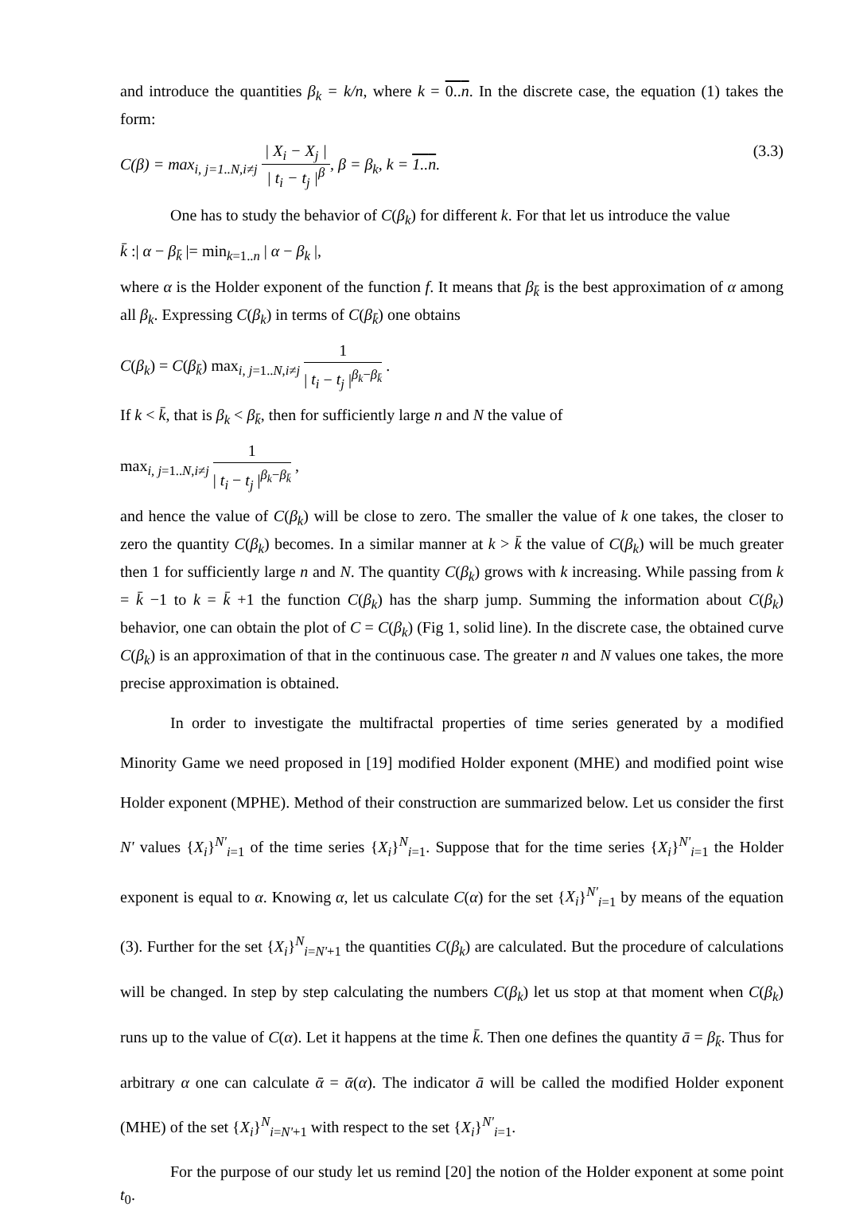and introduce the quantities β<sub>k</sub> = k/n, where k = 0..n. In the discrete case, the equation (1) takes the form:
C(β) = max<sub>i, j=1..N,i≠j</sub> | X<sub>i</sub> − X<sub>j</sub> | | t<sub>i</sub> − t<sub>j</sub> |<sup>β</sup>, β = β<sub>k</sub>, k = 1..n. (3.3)
One has to study the behavior of C(β<sub>k</sub>) for different k. For that let us introduce the value
k̄ :| α − β<sub>k̄</sub> |= min<sub>k=1..n</sub> | α − β<sub>k</sub> |,
where α is the Holder exponent of the function f. It means that β<sub>k̄</sub> is the best approximation of α among all β<sub>k</sub>. Expressing C(β<sub>k</sub>) in terms of C(β<sub>k̄</sub>) one obtains
C(β<sub>k</sub>) = C(β<sub>k̄</sub>) max<sub>i, j=1..N,i≠j</sub> 1 | t<sub>i</sub> − t<sub>j</sub> |<sup>β<sub>k</sub>−β<sub>k̄</sub></sup> .
If k < k̄, that is β<sub>k</sub> < β<sub>k̄</sub>, then for sufficiently large n and N the value of
max<sub>i, j=1..N,i≠j</sub> 1 | t<sub>i</sub> − t<sub>j</sub> |<sup>β<sub>k</sub>−β<sub>k̄</sub></sup> ,
and hence the value of C(β<sub>k</sub>) will be close to zero. The smaller the value of k one takes, the closer to zero the quantity C(β<sub>k</sub>) becomes. In a similar manner at k > k̄ the value of C(β<sub>k</sub>) will be much greater then 1 for sufficiently large n and N. The quantity C(β<sub>k</sub>) grows with k increasing. While passing from k = k̄ −1 to k = k̄ +1 the function C(β<sub>k</sub>) has the sharp jump. Summing the information about C(β<sub>k</sub>) behavior, one can obtain the plot of C = C(β<sub>k</sub>) (Fig 1, solid line). In the discrete case, the obtained curve C(β<sub>k</sub>) is an approximation of that in the continuous case. The greater n and N values one takes, the more precise approximation is obtained.
In order to investigate the multifractal properties of time series generated by a modified Minority Game we need proposed in [19] modified Holder exponent (MHE) and modified point wise Holder exponent (MPHE). Method of their construction are summarized below. Let us consider the first N' values {X<sub>i</sub>}<sup>N'</sup><sub>i=1</sub> of the time series {X<sub>i</sub>}<sup>N</sup><sub>i=1</sub>. Suppose that for the time series {X<sub>i</sub>}<sup>N'</sup><sub>i=1</sub> the Holder exponent is equal to α. Knowing α, let us calculate C(α) for the set {X<sub>i</sub>}<sup>N'</sup><sub>i=1</sub> by means of the equation (3). Further for the set {X<sub>i</sub>}<sup>N</sup><sub>i=N'+1</sub> the quantities C(β<sub>k</sub>) are calculated. But the procedure of calculations will be changed. In step by step calculating the numbers C(β<sub>k</sub>) let us stop at that moment when C(β<sub>k</sub>) runs up to the value of C(α). Let it happens at the time k̄. Then one defines the quantity ā = β<sub>k̄</sub>. Thus for arbitrary α one can calculate ᾱ = ᾱ(α). The indicator ā will be called the modified Holder exponent (MHE) of the set {X<sub>i</sub>}<sup>N</sup><sub>i=N'+1</sub> with respect to the set {X<sub>i</sub>}<sup>N'</sup><sub>i=1</sub>.
For the purpose of our study let us remind [20] the notion of the Holder exponent at some point t<sub>0</sub>.